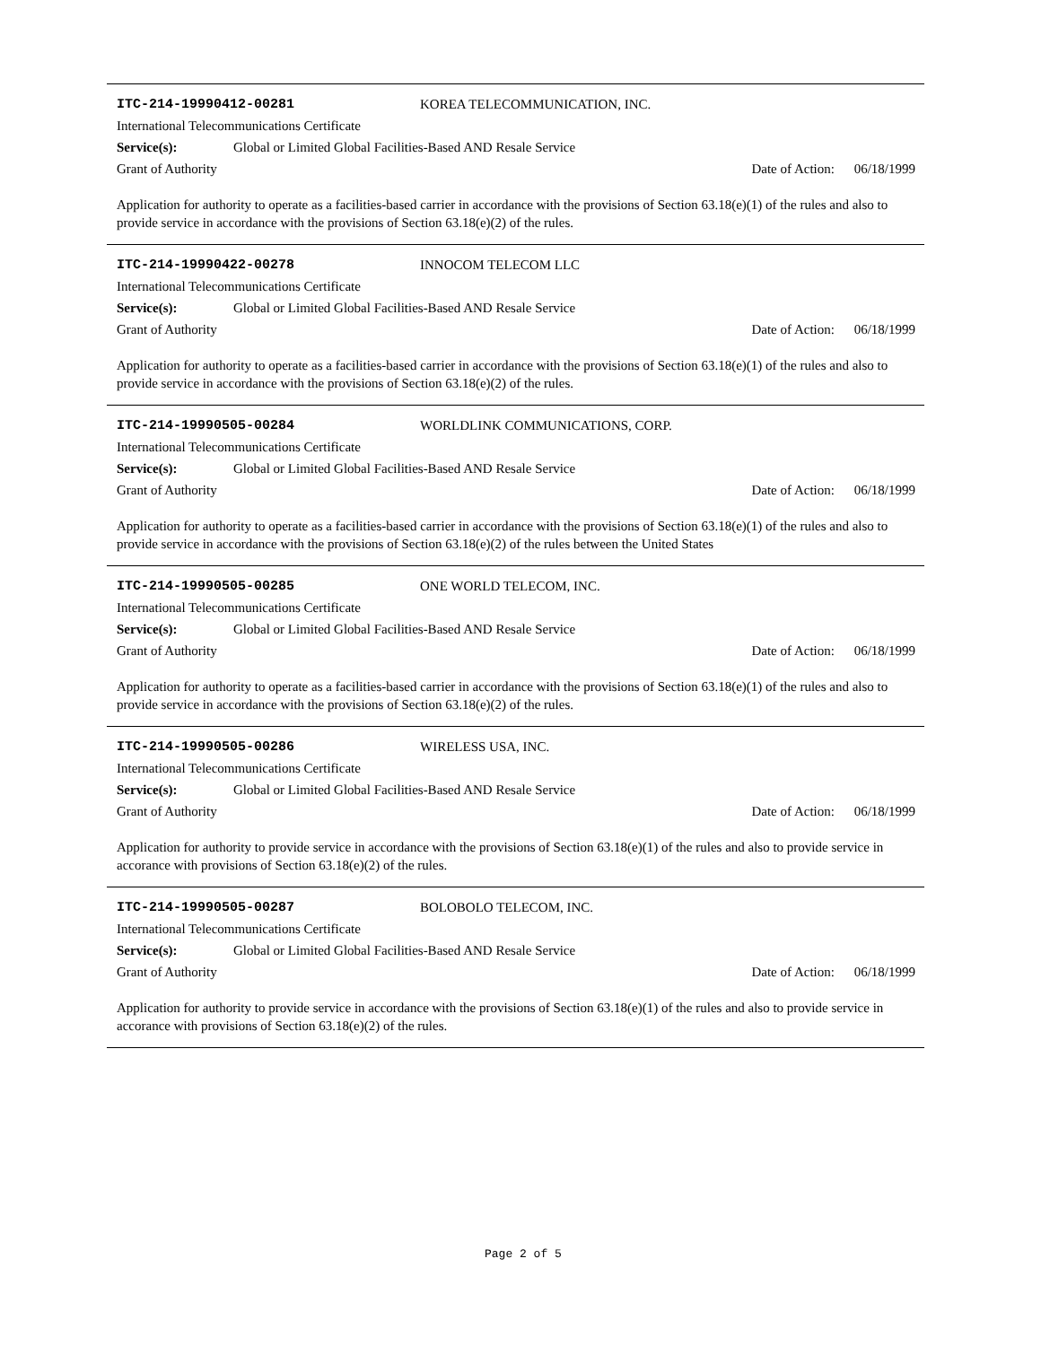ITC-214-19990412-00281 KOREA TELECOMMUNICATION, INC.
International Telecommunications Certificate
Service(s): Global or Limited Global Facilities-Based AND Resale Service
Grant of Authority Date of Action: 06/18/1999
Application for authority to operate as a facilities-based carrier in accordance with the provisions of Section 63.18(e)(1) of the rules and also to provide service in accordance with the provisions of Section 63.18(e)(2) of the rules.
ITC-214-19990422-00278 INNOCOM TELECOM LLC
International Telecommunications Certificate
Service(s): Global or Limited Global Facilities-Based AND Resale Service
Grant of Authority Date of Action: 06/18/1999
Application for authority to operate as a facilities-based carrier in accordance with the provisions of Section 63.18(e)(1) of the rules and also to provide service in accordance with the provisions of Section 63.18(e)(2) of the rules.
ITC-214-19990505-00284 WORLDLINK COMMUNICATIONS, CORP.
International Telecommunications Certificate
Service(s): Global or Limited Global Facilities-Based AND Resale Service
Grant of Authority Date of Action: 06/18/1999
Application for authority to operate as a facilities-based carrier in accordance with the provisions of Section 63.18(e)(1) of the rules and also to provide service in accordance with the provisions of Section 63.18(e)(2) of the rules between the United States
ITC-214-19990505-00285 ONE WORLD TELECOM, INC.
International Telecommunications Certificate
Service(s): Global or Limited Global Facilities-Based AND Resale Service
Grant of Authority Date of Action: 06/18/1999
Application for authority to operate as a facilities-based carrier in accordance with the provisions of Section 63.18(e)(1) of the rules and also to provide service in accordance with the provisions of Section 63.18(e)(2) of the rules.
ITC-214-19990505-00286 WIRELESS USA, INC.
International Telecommunications Certificate
Service(s): Global or Limited Global Facilities-Based AND Resale Service
Grant of Authority Date of Action: 06/18/1999
Application for authority to provide service in accordance with the provisions of Section 63.18(e)(1) of the rules and also to provide service in accorance with provisions of Section 63.18(e)(2) of the rules.
ITC-214-19990505-00287 BOLOBOLO TELECOM, INC.
International Telecommunications Certificate
Service(s): Global or Limited Global Facilities-Based AND Resale Service
Grant of Authority Date of Action: 06/18/1999
Application for authority to provide service in accordance with the provisions of Section 63.18(e)(1) of the rules and also to provide service in accorance with provisions of Section 63.18(e)(2) of the rules.
Page 2 of 5